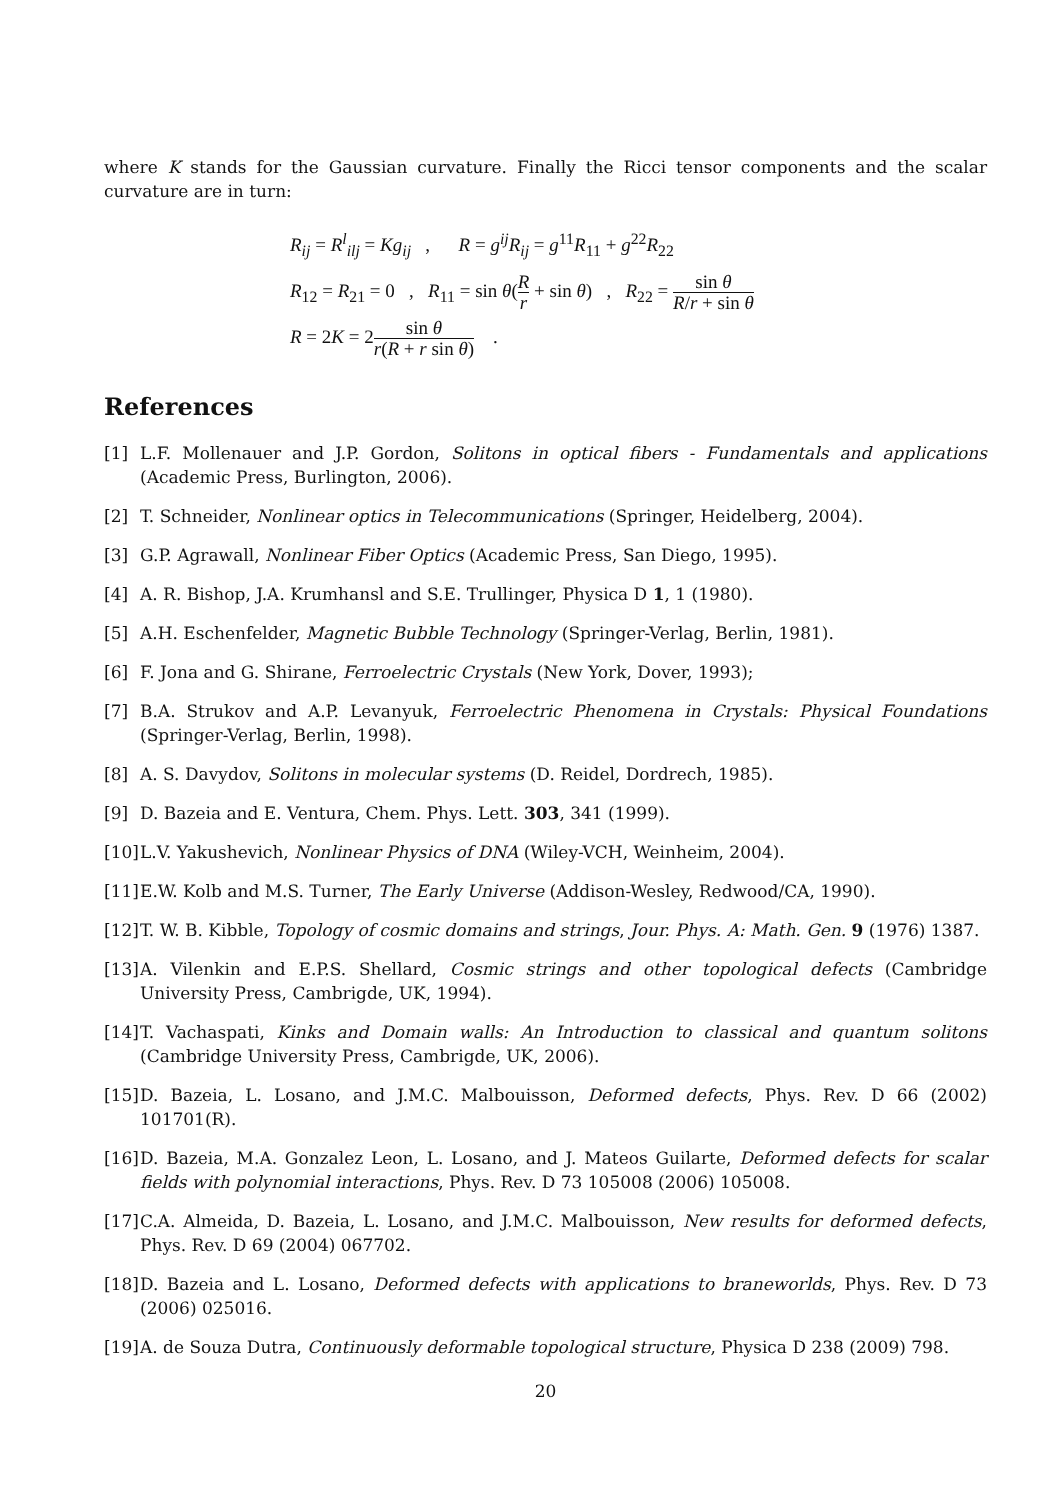where K stands for the Gaussian curvature. Finally the Ricci tensor components and the scalar curvature are in turn:
R<sub>ij</sub> = R<sup>l</sup><sub>ilj</sub> = Kg<sub>ij</sub> , R = g<sup>ij</sup>R<sub>ij</sub> = g<sup>11</sup>R<sub>11</sub> + g<sup>22</sup>R<sub>22</sub>
R<sub>12</sub> = R<sub>21</sub> = 0 , R<sub>11</sub> = sin θ(R r + sin θ) , R<sub>22</sub> = sin θ R/r + sin θ
R = 2K = 2sin θ r(R + r sin θ) .
References
[1] L.F. Mollenauer and J.P. Gordon, Solitons in optical fibers - Fundamentals and applications (Academic Press, Burlington, 2006).
[2] T. Schneider, Nonlinear optics in Telecommunications (Springer, Heidelberg, 2004).
[3] G.P. Agrawall, Nonlinear Fiber Optics (Academic Press, San Diego, 1995).
[4] A. R. Bishop, J.A. Krumhansl and S.E. Trullinger, Physica D 1, 1 (1980).
[5] A.H. Eschenfelder, Magnetic Bubble Technology (Springer-Verlag, Berlin, 1981).
[6] F. Jona and G. Shirane, Ferroelectric Crystals (New York, Dover, 1993);
[7] B.A. Strukov and A.P. Levanyuk, Ferroelectric Phenomena in Crystals: Physical Foundations (Springer-Verlag, Berlin, 1998).
[8] A. S. Davydov, Solitons in molecular systems (D. Reidel, Dordrech, 1985).
[9] D. Bazeia and E. Ventura, Chem. Phys. Lett. 303, 341 (1999).
[10] L.V. Yakushevich, Nonlinear Physics of DNA (Wiley-VCH, Weinheim, 2004).
[11] E.W. Kolb and M.S. Turner, The Early Universe (Addison-Wesley, Redwood/CA, 1990).
[12] T. W. B. Kibble, Topology of cosmic domains and strings, Jour. Phys. A: Math. Gen. 9 (1976) 1387.
[13] A. Vilenkin and E.P.S. Shellard, Cosmic strings and other topological defects (Cambridge University Press, Cambrigde, UK, 1994).
[14] T. Vachaspati, Kinks and Domain walls: An Introduction to classical and quantum solitons (Cambridge University Press, Cambrigde, UK, 2006).
[15] D. Bazeia, L. Losano, and J.M.C. Malbouisson, Deformed defects, Phys. Rev. D 66 (2002) 101701(R).
[16] D. Bazeia, M.A. Gonzalez Leon, L. Losano, and J. Mateos Guilarte, Deformed defects for scalar fields with polynomial interactions, Phys. Rev. D 73 105008 (2006) 105008.
[17] C.A. Almeida, D. Bazeia, L. Losano, and J.M.C. Malbouisson, New results for deformed defects, Phys. Rev. D 69 (2004) 067702.
[18] D. Bazeia and L. Losano, Deformed defects with applications to braneworlds, Phys. Rev. D 73 (2006) 025016.
[19] A. de Souza Dutra, Continuously deformable topological structure, Physica D 238 (2009) 798.
20